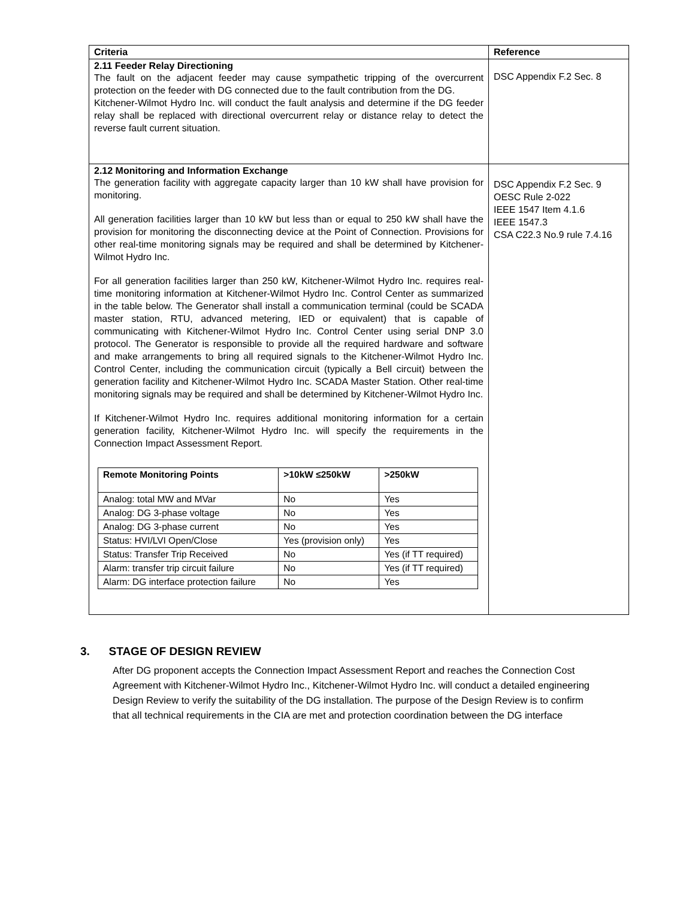| Criteria | Reference |
| --- | --- |
| 2.11 Feeder Relay Directioning The fault on the adjacent feeder may cause sympathetic tripping of the overcurrent protection on the feeder with DG connected due to the fault contribution from the DG. Kitchener-Wilmot Hydro Inc. will conduct the fault analysis and determine if the DG feeder relay shall be replaced with directional overcurrent relay or distance relay to detect the reverse fault current situation. | DSC Appendix F.2 Sec. 8 |
| 2.12 Monitoring and Information Exchange The generation facility with aggregate capacity larger than 10 kW shall have provision for monitoring. All generation facilities larger than 10 kW but less than or equal to 250 kW shall have the provision for monitoring the disconnecting device at the Point of Connection. Provisions for other real-time monitoring signals may be required and shall be determined by Kitchener-Wilmot Hydro Inc. For all generation facilities larger than 250 kW, Kitchener-Wilmot Hydro Inc. requires real-time monitoring information at Kitchener-Wilmot Hydro Inc. Control Center as summarized in the table below. The Generator shall install a communication terminal (could be SCADA master station, RTU, advanced metering, IED or equivalent) that is capable of communicating with Kitchener-Wilmot Hydro Inc. Control Center using serial DNP 3.0 protocol. The Generator is responsible to provide all the required hardware and software and make arrangements to bring all required signals to the Kitchener-Wilmot Hydro Inc. Control Center, including the communication circuit (typically a Bell circuit) between the generation facility and Kitchener-Wilmot Hydro Inc. SCADA Master Station. Other real-time monitoring signals may be required and shall be determined by Kitchener-Wilmot Hydro Inc. If Kitchener-Wilmot Hydro Inc. requires additional monitoring information for a certain generation facility, Kitchener-Wilmot Hydro Inc. will specify the requirements in the Connection Impact Assessment Report. / Remote Monitoring Points / >10kW ≤250kW / >250kW / / --- / --- / --- / / Analog: total MW and MVar / No / Yes / / Analog: DG 3-phase voltage / No / Yes / / Analog: DG 3-phase current / No / Yes / / Status: HVI/LVI Open/Close / Yes (provision only) / Yes / / Status: Transfer Trip Received / No / Yes (if TT required) / / Alarm: transfer trip circuit failure / No / Yes (if TT required) / / Alarm: DG interface protection failure / No / Yes / | DSC Appendix F.2 Sec. 9 OESC Rule 2-022 IEEE 1547 Item 4.1.6 IEEE 1547.3 CSA C22.3 No.9 rule 7.4.16 |
3. STAGE OF DESIGN REVIEW
After DG proponent accepts the Connection Impact Assessment Report and reaches the Connection Cost Agreement with Kitchener-Wilmot Hydro Inc., Kitchener-Wilmot Hydro Inc. will conduct a detailed engineering Design Review to verify the suitability of the DG installation. The purpose of the Design Review is to confirm that all technical requirements in the CIA are met and protection coordination between the DG interface